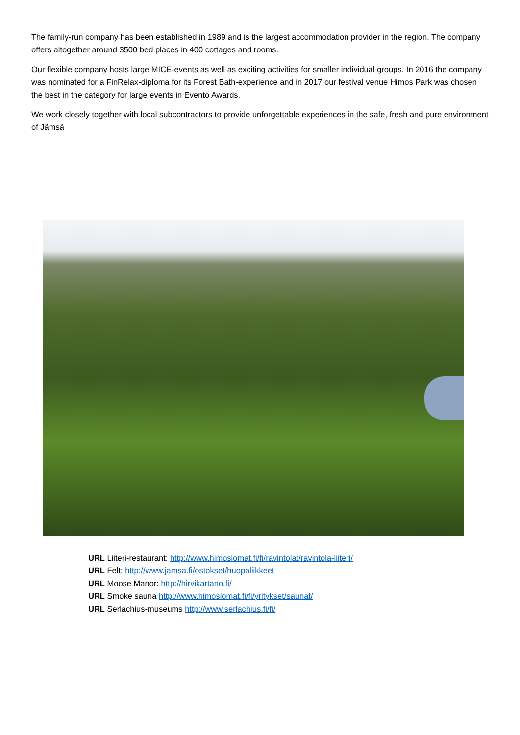The family-run company has been established in 1989 and is the largest accommodation provider in the region. The company offers altogether around 3500 bed places in 400 cottages and rooms.
Our flexible company hosts large MICE-events as well as exciting activities for smaller individual groups. In 2016 the company was nominated for a FinRelax-diploma for its Forest Bath-experience and in 2017 our festival venue Himos Park was chosen the best in the category for large events in Evento Awards.
We work closely together with local subcontractors to provide unforgettable experiences in the safe, fresh and pure environment of Jämsä
URL Liiteri-restaurant: http://www.himoslomat.fi/fi/ravintolat/ravintola-liiteri/
URL Felt: http://www.jamsa.fi/ostokset/huopaliikkeet
URL Moose Manor: http://hirvikartano.fi/
URL Smoke sauna http://www.himoslomat.fi/fi/yritykset/saunat/
URL Serlachius-museums http://www.serlachius.fi/fi/